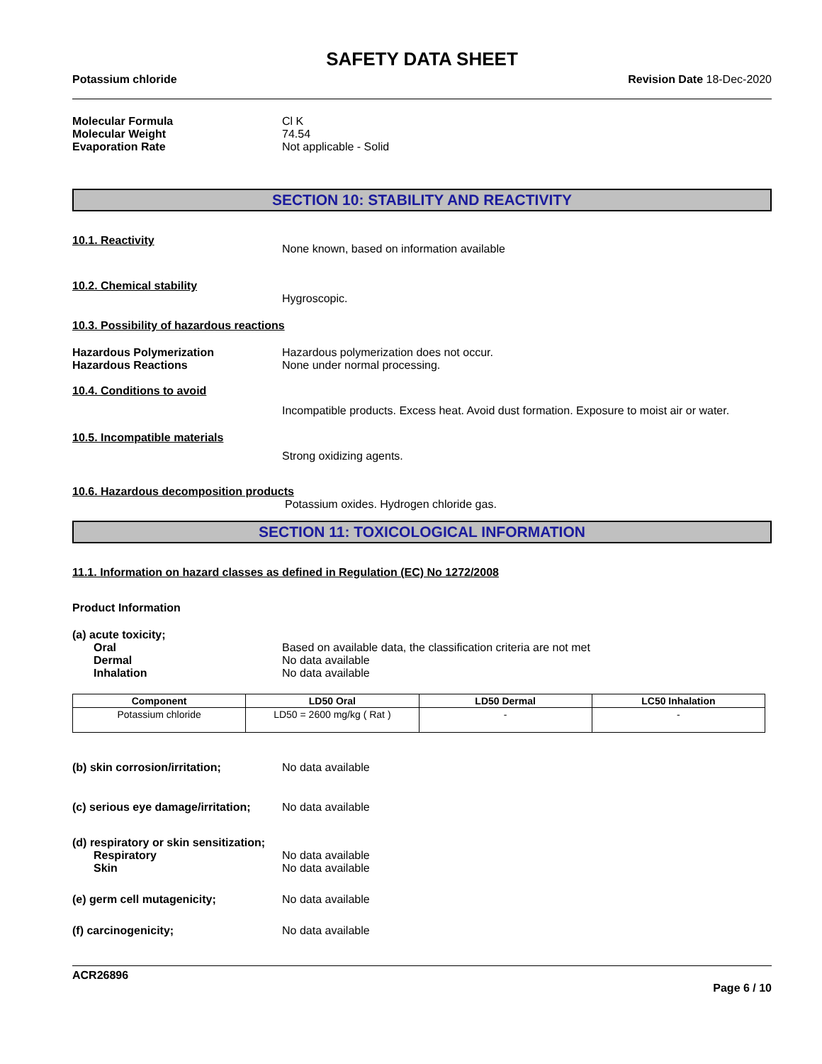SAFETY DATA SHEET
Potassium chloride Revision Date 18-Dec-2020
Molecular Formula Cl K
Molecular Weight 74.54
Evaporation Rate Not applicable - Solid
SECTION 10: STABILITY AND REACTIVITY
10.1. Reactivity
None known, based on information available
10.2. Chemical stability
Hygroscopic.
10.3. Possibility of hazardous reactions
Hazardous Polymerization Hazardous polymerization does not occur.
Hazardous Reactions None under normal processing.
10.4. Conditions to avoid
Incompatible products. Excess heat. Avoid dust formation. Exposure to moist air or water.
10.5. Incompatible materials
Strong oxidizing agents.
10.6. Hazardous decomposition products
Potassium oxides. Hydrogen chloride gas.
SECTION 11: TOXICOLOGICAL INFORMATION
11.1. Information on hazard classes as defined in Regulation (EC) No 1272/2008
Product Information
(a) acute toxicity;
Oral Based on available data, the classification criteria are not met
Dermal No data available
Inhalation No data available
| Component | LD50 Oral | LD50 Dermal | LC50 Inhalation |
| --- | --- | --- | --- |
| Potassium chloride | LD50 = 2600 mg/kg ( Rat ) | - | - |
(b) skin corrosion/irritation; No data available
(c) serious eye damage/irritation; No data available
(d) respiratory or skin sensitization;
Respiratory No data available
Skin No data available
(e) germ cell mutagenicity; No data available
(f) carcinogenicity; No data available
ACR26896
Page 6 / 10